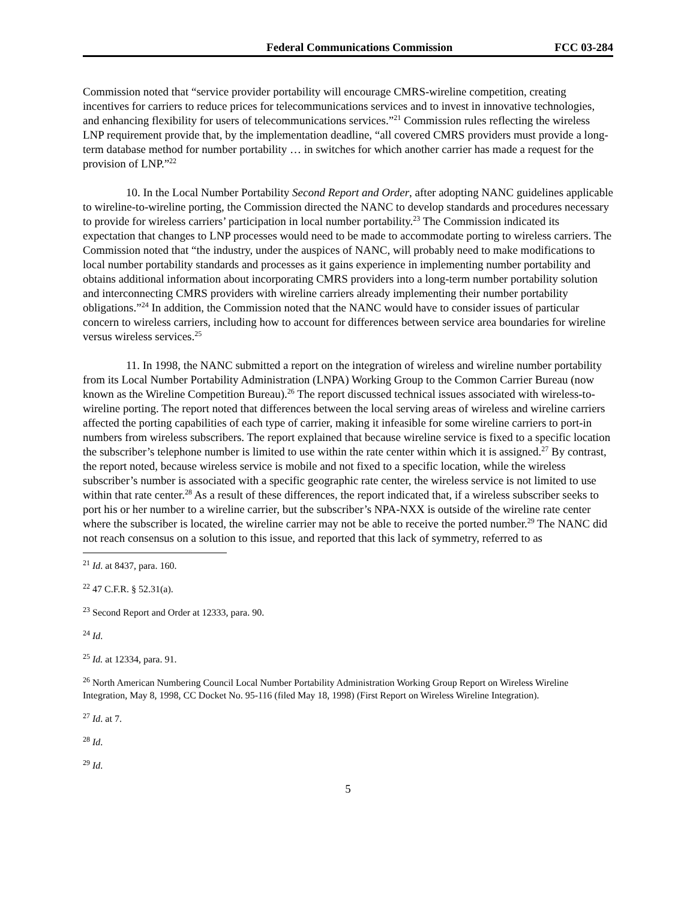Federal Communications Commission FCC 03-284
Commission noted that “service provider portability will encourage CMRS-wireline competition, creating incentives for carriers to reduce prices for telecommunications services and to invest in innovative technologies, and enhancing flexibility for users of telecommunications services.”<sup>21</sup> Commission rules reflecting the wireless LNP requirement provide that, by the implementation deadline, “all covered CMRS providers must provide a long-term database method for number portability … in switches for which another carrier has made a request for the provision of LNP.”<sup>22</sup>
10. In the Local Number Portability Second Report and Order, after adopting NANC guidelines applicable to wireline-to-wireline porting, the Commission directed the NANC to develop standards and procedures necessary to provide for wireless carriers’ participation in local number portability.<sup>23</sup> The Commission indicated its expectation that changes to LNP processes would need to be made to accommodate porting to wireless carriers. The Commission noted that “the industry, under the auspices of NANC, will probably need to make modifications to local number portability standards and processes as it gains experience in implementing number portability and obtains additional information about incorporating CMRS providers into a long-term number portability solution and interconnecting CMRS providers with wireline carriers already implementing their number portability obligations.”<sup>24</sup> In addition, the Commission noted that the NANC would have to consider issues of particular concern to wireless carriers, including how to account for differences between service area boundaries for wireline versus wireless services.<sup>25</sup>
11. In 1998, the NANC submitted a report on the integration of wireless and wireline number portability from its Local Number Portability Administration (LNPA) Working Group to the Common Carrier Bureau (now known as the Wireline Competition Bureau).<sup>26</sup> The report discussed technical issues associated with wireless-to-wireline porting. The report noted that differences between the local serving areas of wireless and wireline carriers affected the porting capabilities of each type of carrier, making it infeasible for some wireline carriers to port-in numbers from wireless subscribers. The report explained that because wireline service is fixed to a specific location the subscriber’s telephone number is limited to use within the rate center within which it is assigned.<sup>27</sup> By contrast, the report noted, because wireless service is mobile and not fixed to a specific location, while the wireless subscriber’s number is associated with a specific geographic rate center, the wireless service is not limited to use within that rate center.<sup>28</sup> As a result of these differences, the report indicated that, if a wireless subscriber seeks to port his or her number to a wireline carrier, but the subscriber’s NPA-NXX is outside of the wireline rate center where the subscriber is located, the wireline carrier may not be able to receive the ported number.<sup>29</sup> The NANC did not reach consensus on a solution to this issue, and reported that this lack of symmetry, referred to as
<sup>21</sup> Id. at 8437, para. 160.
<sup>22</sup> 47 C.F.R. § 52.31(a).
<sup>23</sup> Second Report and Order at 12333, para. 90.
<sup>24</sup> Id.
<sup>25</sup> Id. at 12334, para. 91.
<sup>26</sup> North American Numbering Council Local Number Portability Administration Working Group Report on Wireless Wireline Integration, May 8, 1998, CC Docket No. 95-116 (filed May 18, 1998) (First Report on Wireless Wireline Integration).
<sup>27</sup> Id. at 7.
<sup>28</sup> Id.
<sup>29</sup> Id.
5